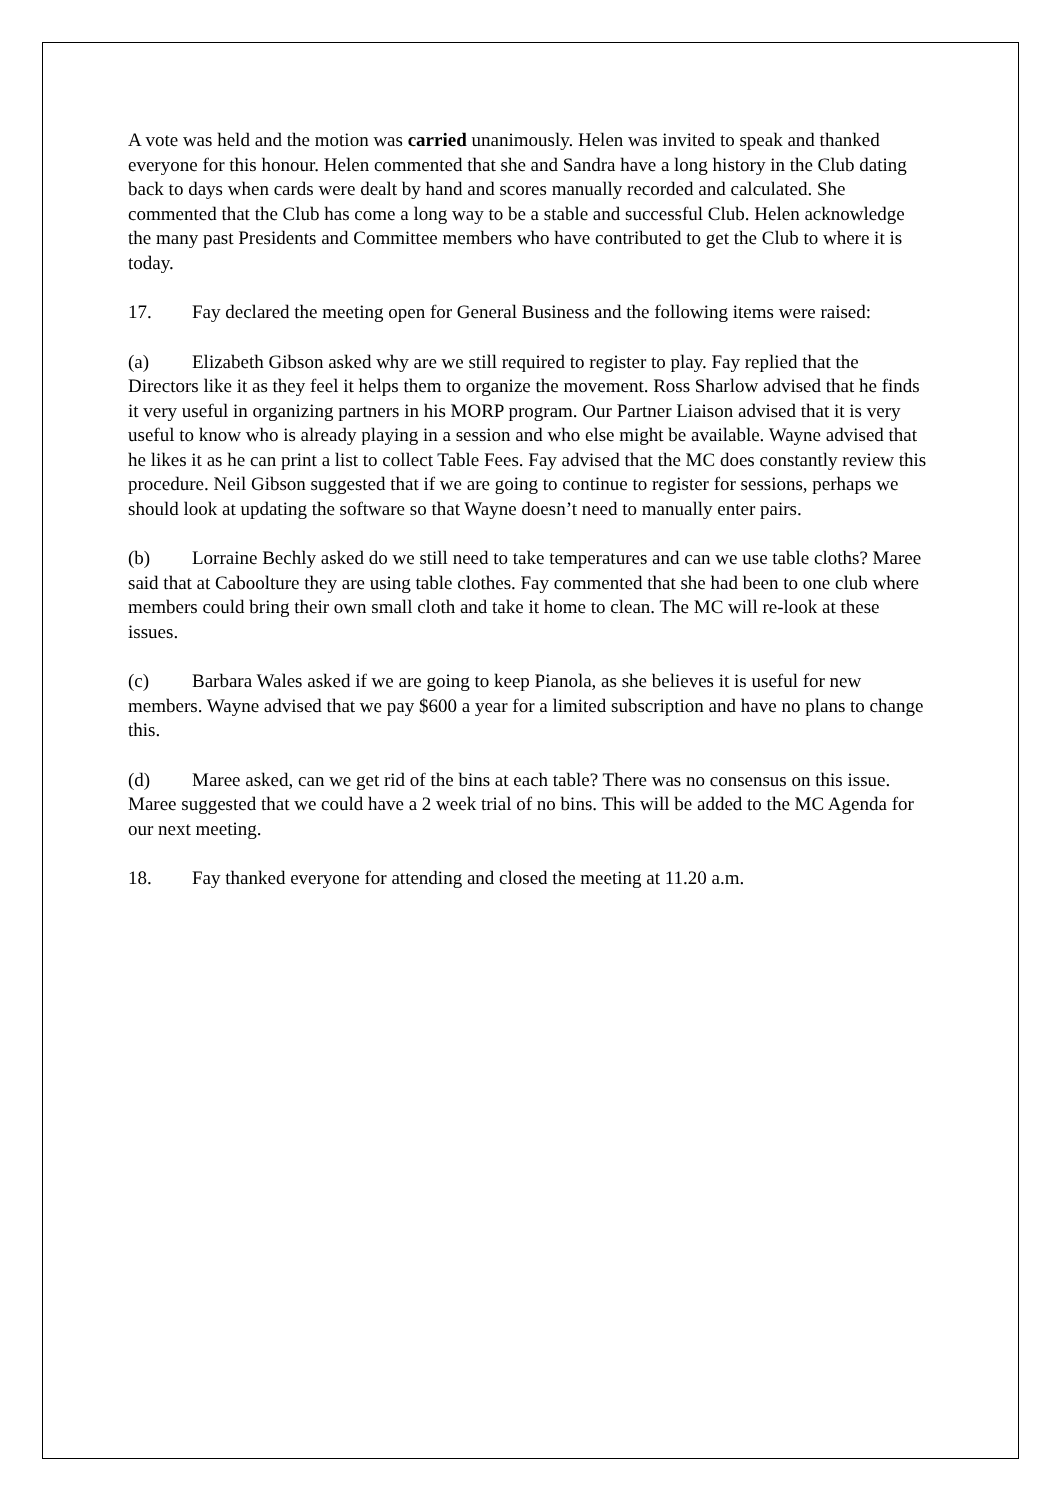A vote was held and the motion was carried unanimously. Helen was invited to speak and thanked everyone for this honour. Helen commented that she and Sandra have a long history in the Club dating back to days when cards were dealt by hand and scores manually recorded and calculated. She commented that the Club has come a long way to be a stable and successful Club. Helen acknowledge the many past Presidents and Committee members who have contributed to get the Club to where it is today.
17. Fay declared the meeting open for General Business and the following items were raised:
(a) Elizabeth Gibson asked why are we still required to register to play. Fay replied that the Directors like it as they feel it helps them to organize the movement. Ross Sharlow advised that he finds it very useful in organizing partners in his MORP program. Our Partner Liaison advised that it is very useful to know who is already playing in a session and who else might be available. Wayne advised that he likes it as he can print a list to collect Table Fees. Fay advised that the MC does constantly review this procedure. Neil Gibson suggested that if we are going to continue to register for sessions, perhaps we should look at updating the software so that Wayne doesn’t need to manually enter pairs.
(b) Lorraine Bechly asked do we still need to take temperatures and can we use table cloths? Maree said that at Caboolture they are using table clothes. Fay commented that she had been to one club where members could bring their own small cloth and take it home to clean. The MC will re-look at these issues.
(c) Barbara Wales asked if we are going to keep Pianola, as she believes it is useful for new members. Wayne advised that we pay $600 a year for a limited subscription and have no plans to change this.
(d) Maree asked, can we get rid of the bins at each table? There was no consensus on this issue. Maree suggested that we could have a 2 week trial of no bins. This will be added to the MC Agenda for our next meeting.
18. Fay thanked everyone for attending and closed the meeting at 11.20 a.m.